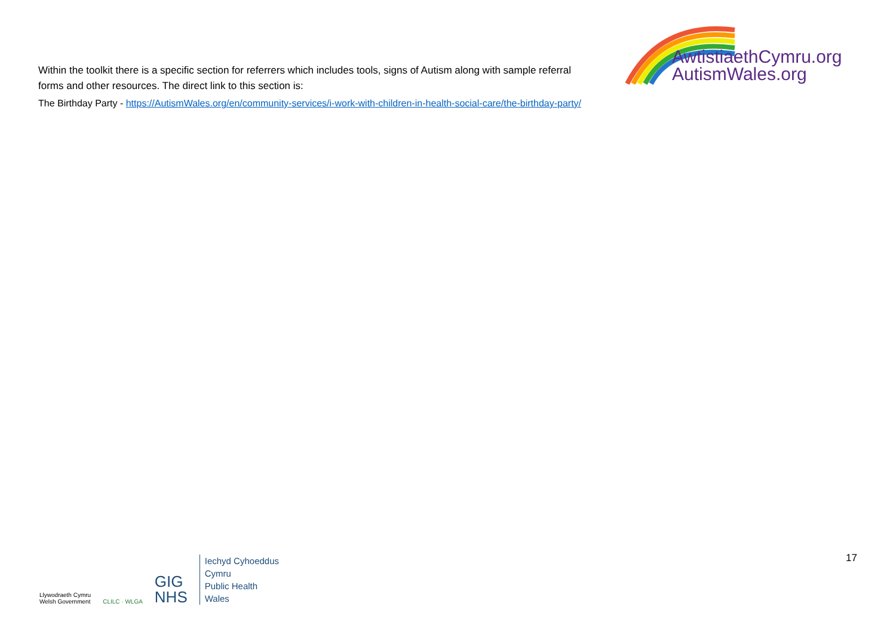Within the toolkit there is a specific section for referrers which includes tools, signs of Autism along with sample referral forms and other resources. The direct link to this section is:
AwtistiaethCymru.org
AutismWales.org
The Birthday Party - https://AutismWales.org/en/community-services/i-work-with-children-in-health-social-care/the-birthday-party/
Llywodraeth Cymru
Welsh Government
CLILC · WLGA
GIG
NHS
Iechyd Cyhoeddus
Cymru
Public Health
Wales
17